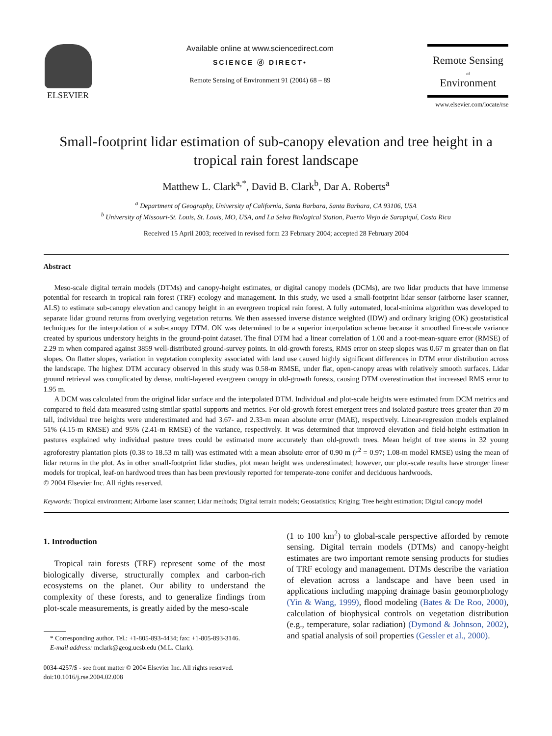ELSEVIER Available online at www.sciencedirect.com
SCIENCE ⓓ DIRECT•
Remote Sensing of Environment 91 (2004) 68 – 89
Remote Sensing
of
Environment
www.elsevier.com/locate/rse
Small-footprint lidar estimation of sub-canopy elevation and tree height in a tropical rain forest landscape
Matthew L. Clark<sup>a,*</sup>, David B. Clark<sup>b</sup>, Dar A. Roberts<sup>a</sup>
<sup>a</sup> Department of Geography, University of California, Santa Barbara, Santa Barbara, CA 93106, USA
<sup>b</sup> University of Missouri-St. Louis, St. Louis, MO, USA, and La Selva Biological Station, Puerto Viejo de Sarapiquí, Costa Rica
Received 15 April 2003; received in revised form 23 February 2004; accepted 28 February 2004
Abstract
Meso-scale digital terrain models (DTMs) and canopy-height estimates, or digital canopy models (DCMs), are two lidar products that have immense potential for research in tropical rain forest (TRF) ecology and management. In this study, we used a small-footprint lidar sensor (airborne laser scanner, ALS) to estimate sub-canopy elevation and canopy height in an evergreen tropical rain forest. A fully automated, local-minima algorithm was developed to separate lidar ground returns from overlying vegetation returns. We then assessed inverse distance weighted (IDW) and ordinary kriging (OK) geostatistical techniques for the interpolation of a sub-canopy DTM. OK was determined to be a superior interpolation scheme because it smoothed fine-scale variance created by spurious understory heights in the ground-point dataset. The final DTM had a linear correlation of 1.00 and a root-mean-square error (RMSE) of 2.29 m when compared against 3859 well-distributed ground-survey points. In old-growth forests, RMS error on steep slopes was 0.67 m greater than on flat slopes. On flatter slopes, variation in vegetation complexity associated with land use caused highly significant differences in DTM error distribution across the landscape. The highest DTM accuracy observed in this study was 0.58-m RMSE, under flat, open-canopy areas with relatively smooth surfaces. Lidar ground retrieval was complicated by dense, multi-layered evergreen canopy in old-growth forests, causing DTM overestimation that increased RMS error to 1.95 m.
A DCM was calculated from the original lidar surface and the interpolated DTM. Individual and plot-scale heights were estimated from DCM metrics and compared to field data measured using similar spatial supports and metrics. For old-growth forest emergent trees and isolated pasture trees greater than 20 m tall, individual tree heights were underestimated and had 3.67- and 2.33-m mean absolute error (MAE), respectively. Linear-regression models explained 51% (4.15-m RMSE) and 95% (2.41-m RMSE) of the variance, respectively. It was determined that improved elevation and field-height estimation in pastures explained why individual pasture trees could be estimated more accurately than old-growth trees. Mean height of tree stems in 32 young agroforestry plantation plots (0.38 to 18.53 m tall) was estimated with a mean absolute error of 0.90 m (r<sup>2</sup> = 0.97; 1.08-m model RMSE) using the mean of lidar returns in the plot. As in other small-footprint lidar studies, plot mean height was underestimated; however, our plot-scale results have stronger linear models for tropical, leaf-on hardwood trees than has been previously reported for temperate-zone conifer and deciduous hardwoods.
© 2004 Elsevier Inc. All rights reserved.
Keywords: Tropical environment; Airborne laser scanner; Lidar methods; Digital terrain models; Geostatistics; Kriging; Tree height estimation; Digital canopy model
1. Introduction
Tropical rain forests (TRF) represent some of the most biologically diverse, structurally complex and carbon-rich ecosystems on the planet. Our ability to understand the complexity of these forests, and to generalize findings from plot-scale measurements, is greatly aided by the meso-scale
* Corresponding author. Tel.: +1-805-893-4434; fax: +1-805-893-3146.
E-mail address: mclark@geog.ucsb.edu (M.L. Clark).
0034-4257/$ - see front matter © 2004 Elsevier Inc. All rights reserved.
doi:10.1016/j.rse.2004.02.008
(1 to 100 km<sup>2</sup>) to global-scale perspective afforded by remote sensing. Digital terrain models (DTMs) and canopy-height estimates are two important remote sensing products for studies of TRF ecology and management. DTMs describe the variation of elevation across a landscape and have been used in applications including mapping drainage basin geomorphology (Yin & Wang, 1999), flood modeling (Bates & De Roo, 2000), calculation of biophysical controls on vegetation distribution (e.g., temperature, solar radiation) (Dymond & Johnson, 2002), and spatial analysis of soil properties (Gessler et al., 2000).